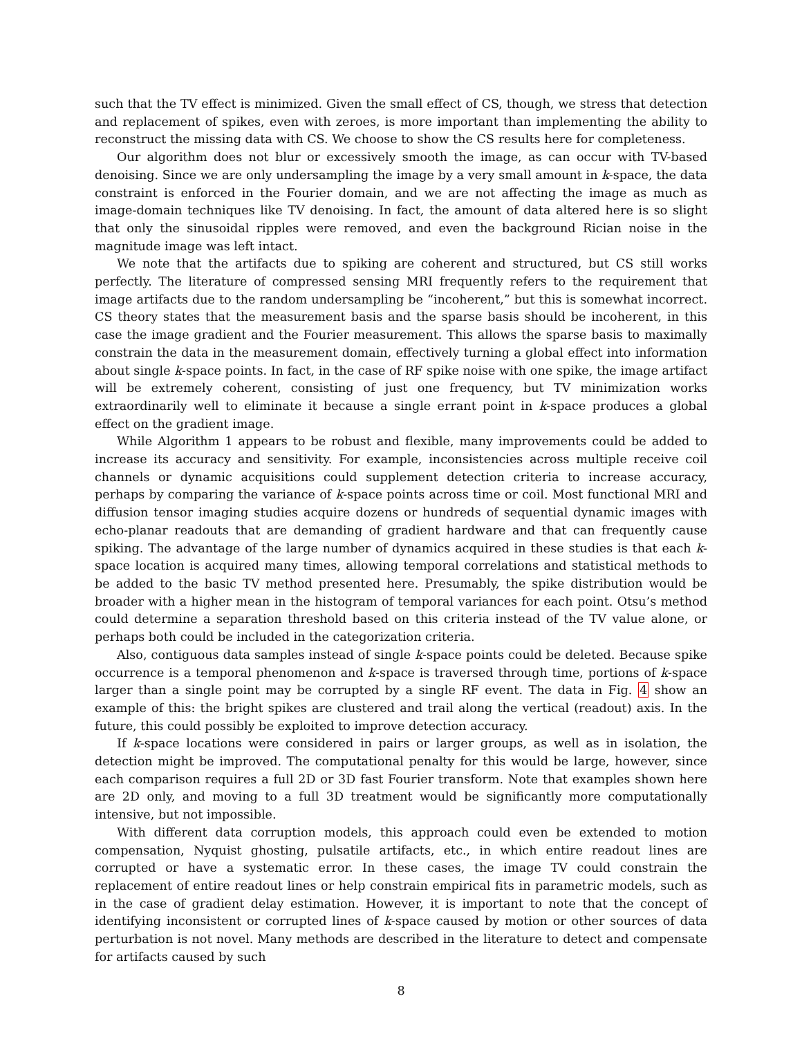such that the TV effect is minimized. Given the small effect of CS, though, we stress that detection and replacement of spikes, even with zeroes, is more important than implementing the ability to reconstruct the missing data with CS. We choose to show the CS results here for completeness.
Our algorithm does not blur or excessively smooth the image, as can occur with TV-based denoising. Since we are only undersampling the image by a very small amount in k-space, the data constraint is enforced in the Fourier domain, and we are not affecting the image as much as image-domain techniques like TV denoising. In fact, the amount of data altered here is so slight that only the sinusoidal ripples were removed, and even the background Rician noise in the magnitude image was left intact.
We note that the artifacts due to spiking are coherent and structured, but CS still works perfectly. The literature of compressed sensing MRI frequently refers to the requirement that image artifacts due to the random undersampling be “incoherent,” but this is somewhat incorrect. CS theory states that the measurement basis and the sparse basis should be incoherent, in this case the image gradient and the Fourier measurement. This allows the sparse basis to maximally constrain the data in the measurement domain, effectively turning a global effect into information about single k-space points. In fact, in the case of RF spike noise with one spike, the image artifact will be extremely coherent, consisting of just one frequency, but TV minimization works extraordinarily well to eliminate it because a single errant point in k-space produces a global effect on the gradient image.
While Algorithm 1 appears to be robust and flexible, many improvements could be added to increase its accuracy and sensitivity. For example, inconsistencies across multiple receive coil channels or dynamic acquisitions could supplement detection criteria to increase accuracy, perhaps by comparing the variance of k-space points across time or coil. Most functional MRI and diffusion tensor imaging studies acquire dozens or hundreds of sequential dynamic images with echo-planar readouts that are demanding of gradient hardware and that can frequently cause spiking. The advantage of the large number of dynamics acquired in these studies is that each k-space location is acquired many times, allowing temporal correlations and statistical methods to be added to the basic TV method presented here. Presumably, the spike distribution would be broader with a higher mean in the histogram of temporal variances for each point. Otsu’s method could determine a separation threshold based on this criteria instead of the TV value alone, or perhaps both could be included in the categorization criteria.
Also, contiguous data samples instead of single k-space points could be deleted. Because spike occurrence is a temporal phenomenon and k-space is traversed through time, portions of k-space larger than a single point may be corrupted by a single RF event. The data in Fig. 4 show an example of this: the bright spikes are clustered and trail along the vertical (readout) axis. In the future, this could possibly be exploited to improve detection accuracy.
If k-space locations were considered in pairs or larger groups, as well as in isolation, the detection might be improved. The computational penalty for this would be large, however, since each comparison requires a full 2D or 3D fast Fourier transform. Note that examples shown here are 2D only, and moving to a full 3D treatment would be significantly more computationally intensive, but not impossible.
With different data corruption models, this approach could even be extended to motion compensation, Nyquist ghosting, pulsatile artifacts, etc., in which entire readout lines are corrupted or have a systematic error. In these cases, the image TV could constrain the replacement of entire readout lines or help constrain empirical fits in parametric models, such as in the case of gradient delay estimation. However, it is important to note that the concept of identifying inconsistent or corrupted lines of k-space caused by motion or other sources of data perturbation is not novel. Many methods are described in the literature to detect and compensate for artifacts caused by such
8